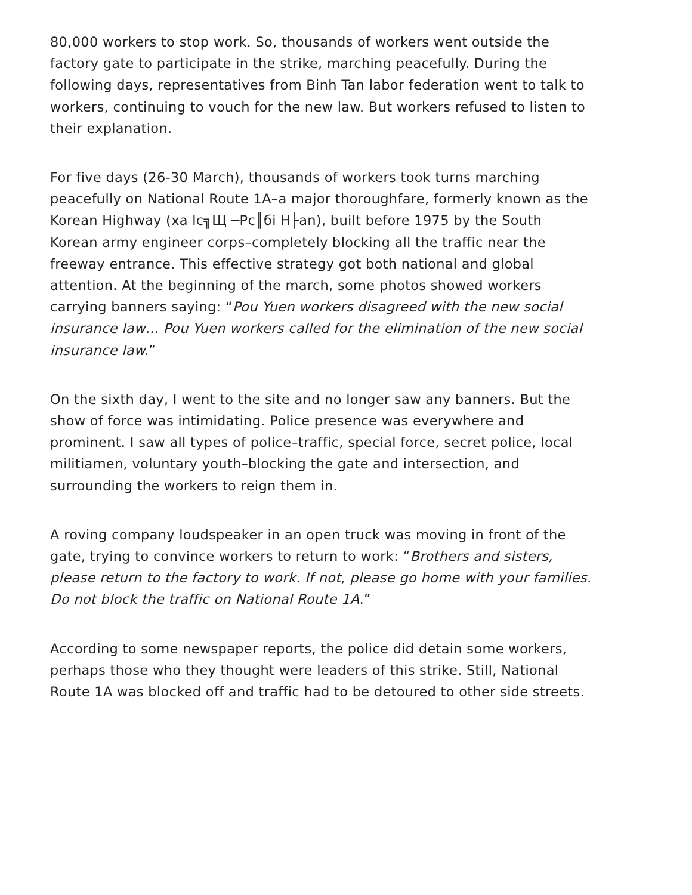80,000 workers to stop work. So, thousands of workers went outside the factory gate to participate in the strike, marching peacefully. During the following days, representatives from Binh Tan labor federation went to talk to workers, continuing to vouch for the new law. But workers refused to listen to their explanation.
For five days (26-30 March), thousands of workers took turns marching peacefully on National Route 1A–a major thoroughfare, formerly known as the Korean Highway (xa lc╗Щ ─Рc║бi H├аn), built before 1975 by the South Korean army engineer corps–completely blocking all the traffic near the freeway entrance. This effective strategy got both national and global attention. At the beginning of the march, some photos showed workers carrying banners saying: “Pou Yuen workers disagreed with the new social insurance law… Pou Yuen workers called for the elimination of the new social insurance law.”
On the sixth day, I went to the site and no longer saw any banners. But the show of force was intimidating. Police presence was everywhere and prominent. I saw all types of police–traffic, special force, secret police, local militiamen, voluntary youth–blocking the gate and intersection, and surrounding the workers to reign them in.
A roving company loudspeaker in an open truck was moving in front of the gate, trying to convince workers to return to work: “Brothers and sisters, please return to the factory to work. If not, please go home with your families. Do not block the traffic on National Route 1A.”
According to some newspaper reports, the police did detain some workers, perhaps those who they thought were leaders of this strike. Still, National Route 1A was blocked off and traffic had to be detoured to other side streets.